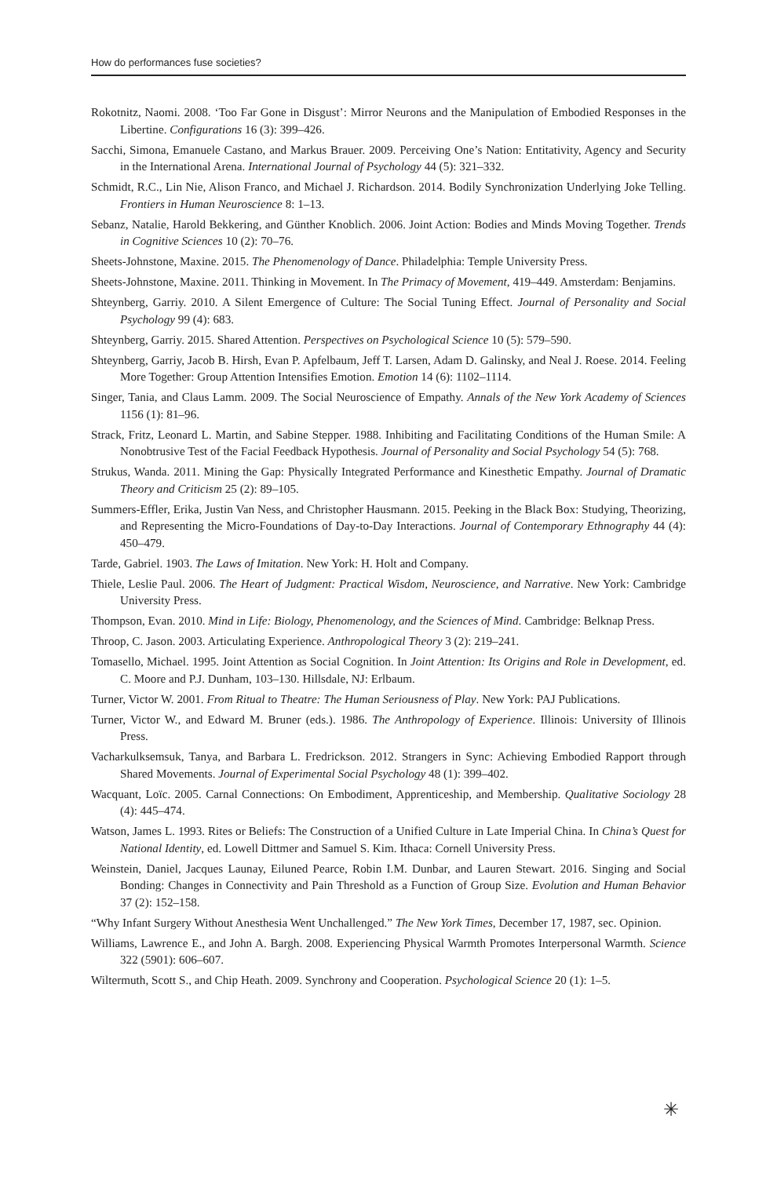How do performances fuse societies?
Rokotnitz, Naomi. 2008. ‘Too Far Gone in Disgust’: Mirror Neurons and the Manipulation of Embodied Responses in the Libertine. Configurations 16 (3): 399–426.
Sacchi, Simona, Emanuele Castano, and Markus Brauer. 2009. Perceiving One’s Nation: Entitativity, Agency and Security in the International Arena. International Journal of Psychology 44 (5): 321–332.
Schmidt, R.C., Lin Nie, Alison Franco, and Michael J. Richardson. 2014. Bodily Synchronization Underlying Joke Telling. Frontiers in Human Neuroscience 8: 1–13.
Sebanz, Natalie, Harold Bekkering, and Günther Knoblich. 2006. Joint Action: Bodies and Minds Moving Together. Trends in Cognitive Sciences 10 (2): 70–76.
Sheets-Johnstone, Maxine. 2015. The Phenomenology of Dance. Philadelphia: Temple University Press.
Sheets-Johnstone, Maxine. 2011. Thinking in Movement. In The Primacy of Movement, 419–449. Amsterdam: Benjamins.
Shteynberg, Garriy. 2010. A Silent Emergence of Culture: The Social Tuning Effect. Journal of Personality and Social Psychology 99 (4): 683.
Shteynberg, Garriy. 2015. Shared Attention. Perspectives on Psychological Science 10 (5): 579–590.
Shteynberg, Garriy, Jacob B. Hirsh, Evan P. Apfelbaum, Jeff T. Larsen, Adam D. Galinsky, and Neal J. Roese. 2014. Feeling More Together: Group Attention Intensifies Emotion. Emotion 14 (6): 1102–1114.
Singer, Tania, and Claus Lamm. 2009. The Social Neuroscience of Empathy. Annals of the New York Academy of Sciences 1156 (1): 81–96.
Strack, Fritz, Leonard L. Martin, and Sabine Stepper. 1988. Inhibiting and Facilitating Conditions of the Human Smile: A Nonobtrusive Test of the Facial Feedback Hypothesis. Journal of Personality and Social Psychology 54 (5): 768.
Strukus, Wanda. 2011. Mining the Gap: Physically Integrated Performance and Kinesthetic Empathy. Journal of Dramatic Theory and Criticism 25 (2): 89–105.
Summers-Effler, Erika, Justin Van Ness, and Christopher Hausmann. 2015. Peeking in the Black Box: Studying, Theorizing, and Representing the Micro-Foundations of Day-to-Day Interactions. Journal of Contemporary Ethnography 44 (4): 450–479.
Tarde, Gabriel. 1903. The Laws of Imitation. New York: H. Holt and Company.
Thiele, Leslie Paul. 2006. The Heart of Judgment: Practical Wisdom, Neuroscience, and Narrative. New York: Cambridge University Press.
Thompson, Evan. 2010. Mind in Life: Biology, Phenomenology, and the Sciences of Mind. Cambridge: Belknap Press.
Throop, C. Jason. 2003. Articulating Experience. Anthropological Theory 3 (2): 219–241.
Tomasello, Michael. 1995. Joint Attention as Social Cognition. In Joint Attention: Its Origins and Role in Development, ed. C. Moore and P.J. Dunham, 103–130. Hillsdale, NJ: Erlbaum.
Turner, Victor W. 2001. From Ritual to Theatre: The Human Seriousness of Play. New York: PAJ Publications.
Turner, Victor W., and Edward M. Bruner (eds.). 1986. The Anthropology of Experience. Illinois: University of Illinois Press.
Vacharkulksemsuk, Tanya, and Barbara L. Fredrickson. 2012. Strangers in Sync: Achieving Embodied Rapport through Shared Movements. Journal of Experimental Social Psychology 48 (1): 399–402.
Wacquant, Loïc. 2005. Carnal Connections: On Embodiment, Apprenticeship, and Membership. Qualitative Sociology 28 (4): 445–474.
Watson, James L. 1993. Rites or Beliefs: The Construction of a Unified Culture in Late Imperial China. In China’s Quest for National Identity, ed. Lowell Dittmer and Samuel S. Kim. Ithaca: Cornell University Press.
Weinstein, Daniel, Jacques Launay, Eiluned Pearce, Robin I.M. Dunbar, and Lauren Stewart. 2016. Singing and Social Bonding: Changes in Connectivity and Pain Threshold as a Function of Group Size. Evolution and Human Behavior 37 (2): 152–158.
“Why Infant Surgery Without Anesthesia Went Unchallenged.” The New York Times, December 17, 1987, sec. Opinion.
Williams, Lawrence E., and John A. Bargh. 2008. Experiencing Physical Warmth Promotes Interpersonal Warmth. Science 322 (5901): 606–607.
Wiltermuth, Scott S., and Chip Heath. 2009. Synchrony and Cooperation. Psychological Science 20 (1): 1–5.
✳